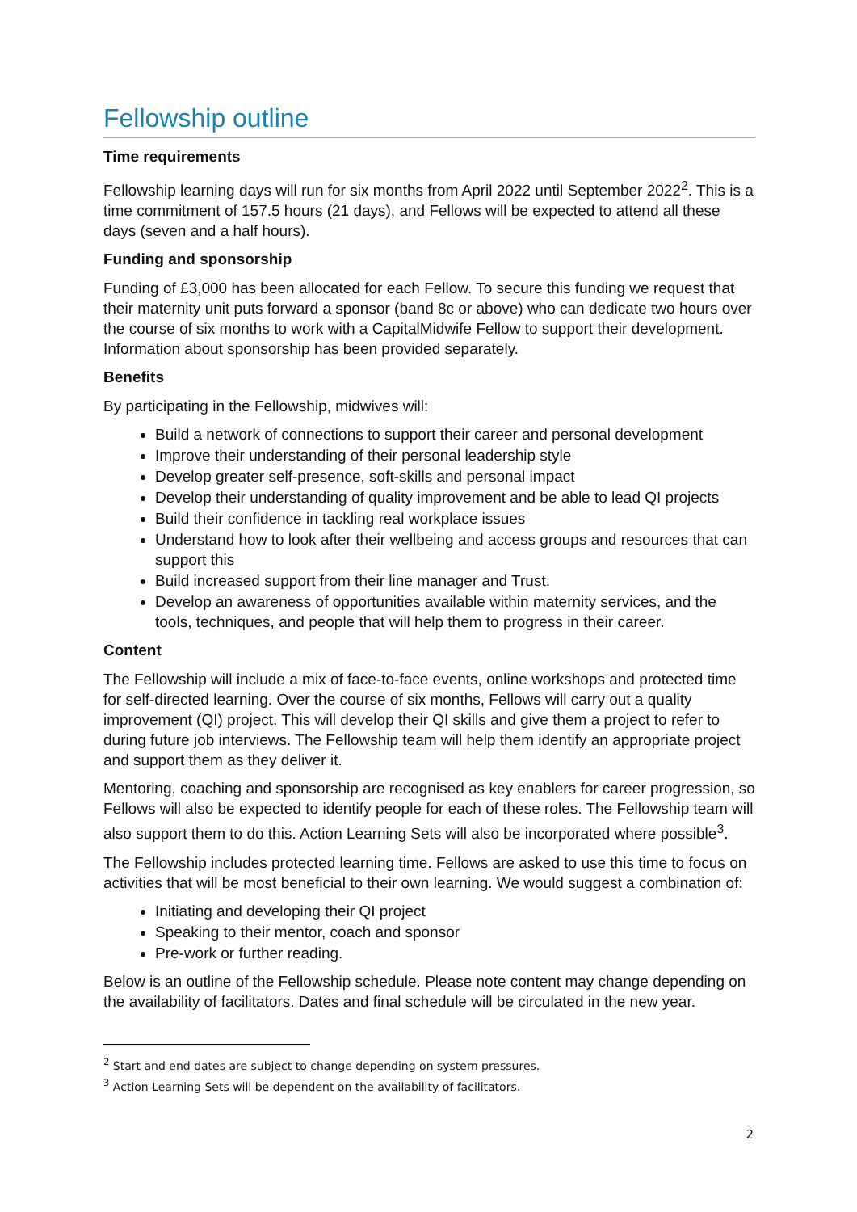Fellowship outline
Time requirements
Fellowship learning days will run for six months from April 2022 until September 2022<sup>2</sup>. This is a time commitment of 157.5 hours (21 days), and Fellows will be expected to attend all these days (seven and a half hours).
Funding and sponsorship
Funding of £3,000 has been allocated for each Fellow. To secure this funding we request that their maternity unit puts forward a sponsor (band 8c or above) who can dedicate two hours over the course of six months to work with a CapitalMidwife Fellow to support their development. Information about sponsorship has been provided separately.
Benefits
By participating in the Fellowship, midwives will:
Build a network of connections to support their career and personal development
Improve their understanding of their personal leadership style
Develop greater self-presence, soft-skills and personal impact
Develop their understanding of quality improvement and be able to lead QI projects
Build their confidence in tackling real workplace issues
Understand how to look after their wellbeing and access groups and resources that can support this
Build increased support from their line manager and Trust.
Develop an awareness of opportunities available within maternity services, and the tools, techniques, and people that will help them to progress in their career.
Content
The Fellowship will include a mix of face-to-face events, online workshops and protected time for self-directed learning. Over the course of six months, Fellows will carry out a quality improvement (QI) project. This will develop their QI skills and give them a project to refer to during future job interviews. The Fellowship team will help them identify an appropriate project and support them as they deliver it.
Mentoring, coaching and sponsorship are recognised as key enablers for career progression, so Fellows will also be expected to identify people for each of these roles. The Fellowship team will also support them to do this. Action Learning Sets will also be incorporated where possible<sup>3</sup>.
The Fellowship includes protected learning time. Fellows are asked to use this time to focus on activities that will be most beneficial to their own learning. We would suggest a combination of:
Initiating and developing their QI project
Speaking to their mentor, coach and sponsor
Pre-work or further reading.
Below is an outline of the Fellowship schedule. Please note content may change depending on the availability of facilitators. Dates and final schedule will be circulated in the new year.
<sup>2</sup> Start and end dates are subject to change depending on system pressures.
<sup>3</sup> Action Learning Sets will be dependent on the availability of facilitators.
2